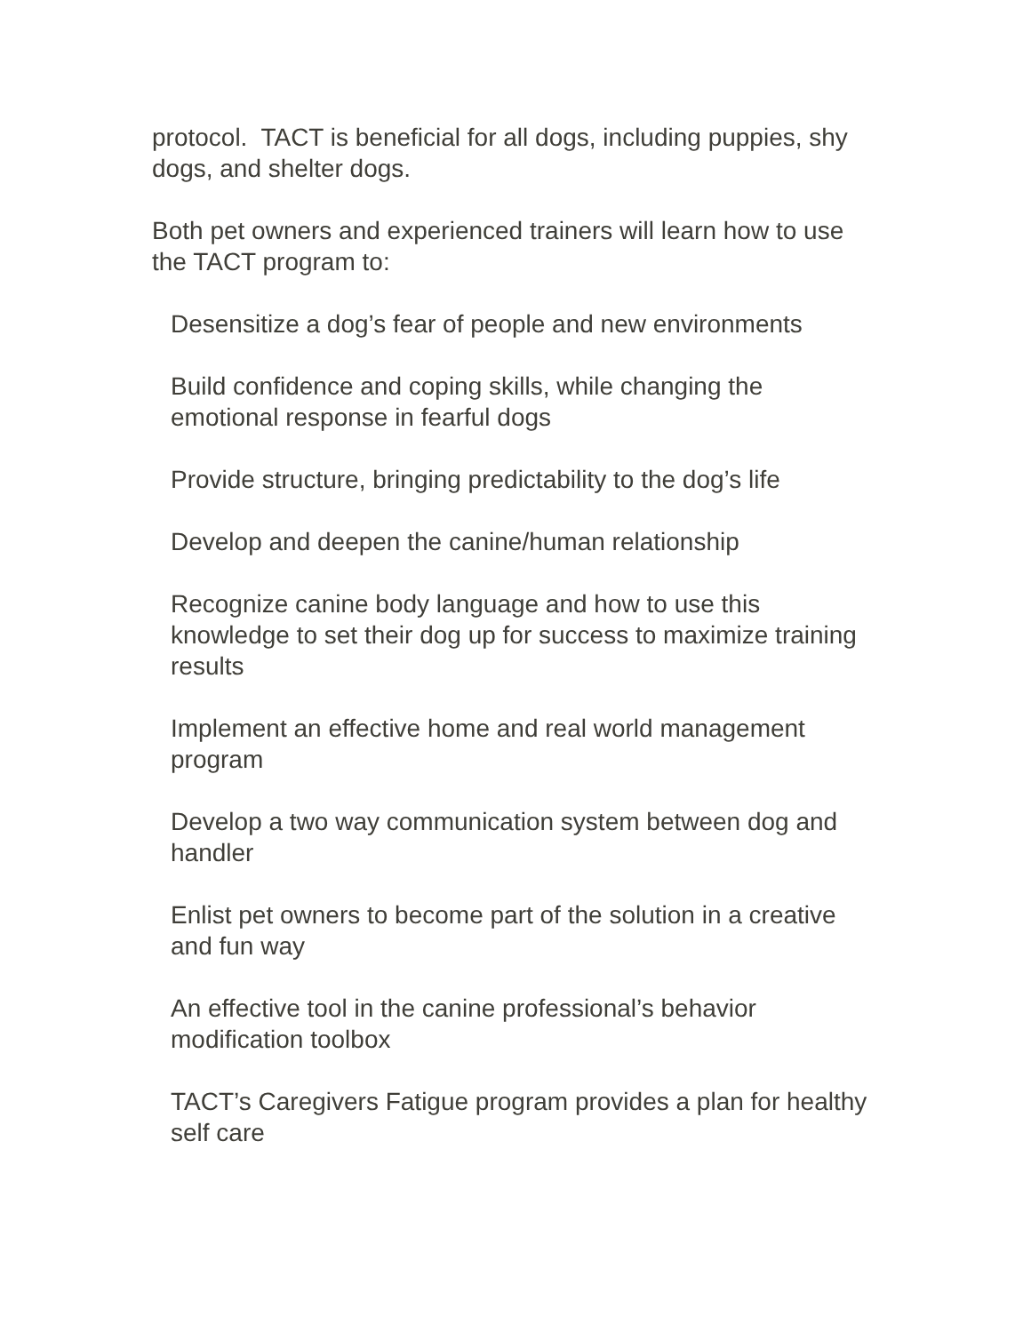protocol. TACT is beneficial for all dogs, including puppies, shy dogs, and shelter dogs.
Both pet owners and experienced trainers will learn how to use the TACT program to:
Desensitize a dog’s fear of people and new environments
Build confidence and coping skills, while changing the emotional response in fearful dogs
Provide structure, bringing predictability to the dog’s life
Develop and deepen the canine/human relationship
Recognize canine body language and how to use this knowledge to set their dog up for success to maximize training results
Implement an effective home and real world management program
Develop a two way communication system between dog and handler
Enlist pet owners to become part of the solution in a creative and fun way
An effective tool in the canine professional’s behavior modification toolbox
TACT’s Caregivers Fatigue program provides a plan for healthy self care